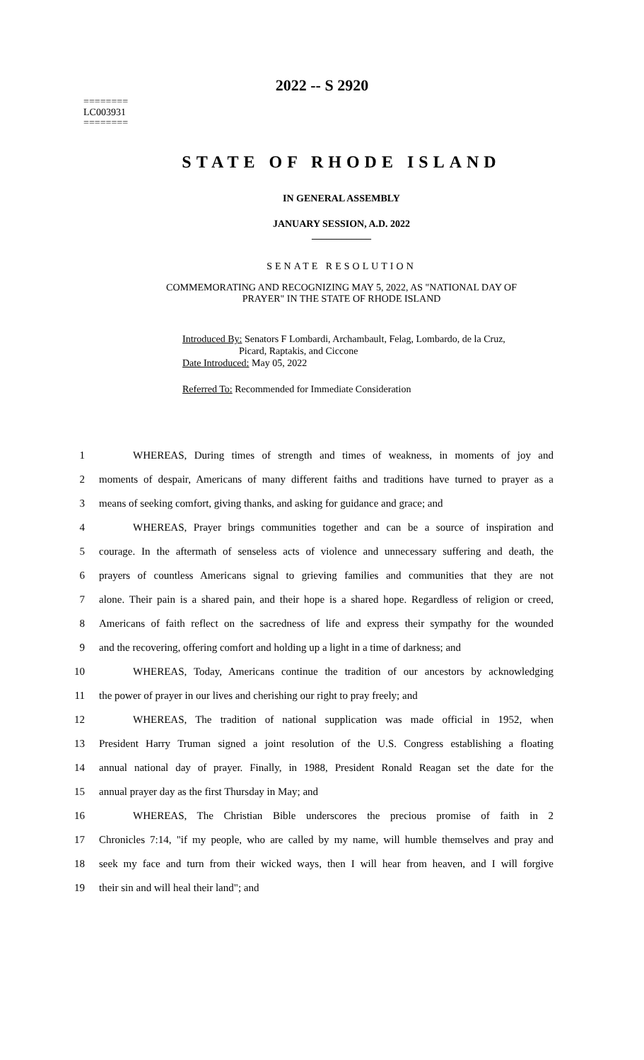========
LC003931
========
2022 -- S 2920
STATE OF RHODE ISLAND
IN GENERAL ASSEMBLY
JANUARY SESSION, A.D. 2022
____________
SENATE RESOLUTION
COMMEMORATING AND RECOGNIZING MAY 5, 2022, AS "NATIONAL DAY OF
PRAYER" IN THE STATE OF RHODE ISLAND
Introduced By: Senators F Lombardi, Archambault, Felag, Lombardo, de la Cruz,
Picard, Raptakis, and Ciccone
Date Introduced: May 05, 2022
Referred To: Recommended for Immediate Consideration
1 WHEREAS, During times of strength and times of weakness, in moments of joy and
2 moments of despair, Americans of many different faiths and traditions have turned to prayer as a
3 means of seeking comfort, giving thanks, and asking for guidance and grace; and
4 WHEREAS, Prayer brings communities together and can be a source of inspiration and
5 courage. In the aftermath of senseless acts of violence and unnecessary suffering and death, the
6 prayers of countless Americans signal to grieving families and communities that they are not
7 alone. Their pain is a shared pain, and their hope is a shared hope. Regardless of religion or creed,
8 Americans of faith reflect on the sacredness of life and express their sympathy for the wounded
9 and the recovering, offering comfort and holding up a light in a time of darkness; and
10 WHEREAS, Today, Americans continue the tradition of our ancestors by acknowledging
11 the power of prayer in our lives and cherishing our right to pray freely; and
12 WHEREAS, The tradition of national supplication was made official in 1952, when
13 President Harry Truman signed a joint resolution of the U.S. Congress establishing a floating
14 annual national day of prayer. Finally, in 1988, President Ronald Reagan set the date for the
15 annual prayer day as the first Thursday in May; and
16 WHEREAS, The Christian Bible underscores the precious promise of faith in 2
17 Chronicles 7:14, "if my people, who are called by my name, will humble themselves and pray and
18 seek my face and turn from their wicked ways, then I will hear from heaven, and I will forgive
19 their sin and will heal their land"; and